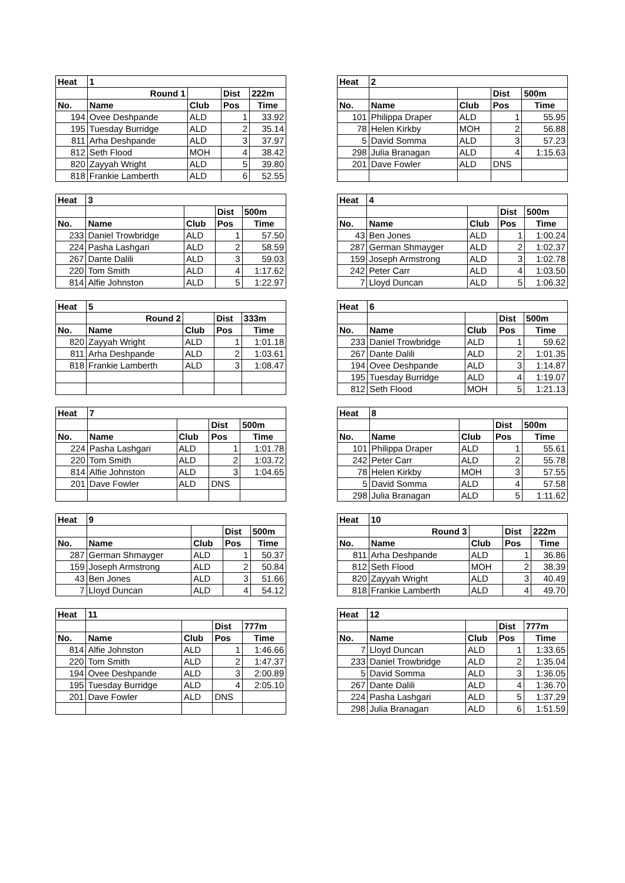| Heat | 1 | | | |
| --- | --- | --- | --- | --- |
| | Round 1 | | Dist | 222m |
| No. | Name | Club | Pos | Time |
| 194 | Ovee Deshpande | ALD | 1 | 33.92 |
| 195 | Tuesday Burridge | ALD | 2 | 35.14 |
| 811 | Arha Deshpande | ALD | 3 | 37.97 |
| 812 | Seth Flood | MOH | 4 | 38.42 |
| 820 | Zayyah Wright | ALD | 5 | 39.80 |
| 818 | Frankie Lamberth | ALD | 6 | 52.55 |
| Heat | 2 | | | |
| --- | --- | --- | --- | --- |
| | | | Dist | 500m |
| No. | Name | Club | Pos | Time |
| 101 | Philippa Draper | ALD | 1 | 55.95 |
| 78 | Helen Kirkby | MOH | 2 | 56.88 |
| 5 | David Somma | ALD | 3 | 57.23 |
| 298 | Julia Branagan | ALD | 4 | 1:15.63 |
| 201 | Dave Fowler | ALD | DNS | |
| Heat | 3 | | | |
| --- | --- | --- | --- | --- |
| | | | Dist | 500m |
| No. | Name | Club | Pos | Time |
| 233 | Daniel Trowbridge | ALD | 1 | 57.50 |
| 224 | Pasha Lashgari | ALD | 2 | 58.59 |
| 267 | Dante Dalili | ALD | 3 | 59.03 |
| 220 | Tom Smith | ALD | 4 | 1:17.62 |
| 814 | Alfie Johnston | ALD | 5 | 1:22.97 |
| Heat | 4 | | | |
| --- | --- | --- | --- | --- |
| | | | Dist | 500m |
| No. | Name | Club | Pos | Time |
| 43 | Ben Jones | ALD | 1 | 1:00.24 |
| 287 | German Shmayger | ALD | 2 | 1:02.37 |
| 159 | Joseph Armstrong | ALD | 3 | 1:02.78 |
| 242 | Peter Carr | ALD | 4 | 1:03.50 |
| 7 | Lloyd Duncan | ALD | 5 | 1:06.32 |
| Heat | 5 | | | |
| --- | --- | --- | --- | --- |
| | Round 2 | | Dist | 333m |
| No. | Name | Club | Pos | Time |
| 820 | Zayyah Wright | ALD | 1 | 1:01.18 |
| 811 | Arha Deshpande | ALD | 2 | 1:03.61 |
| 818 | Frankie Lamberth | ALD | 3 | 1:08.47 |
| Heat | 6 | | | |
| --- | --- | --- | --- | --- |
| | | | Dist | 500m |
| No. | Name | Club | Pos | Time |
| 233 | Daniel Trowbridge | ALD | 1 | 59.62 |
| 267 | Dante Dalili | ALD | 2 | 1:01.35 |
| 194 | Ovee Deshpande | ALD | 3 | 1:14.87 |
| 195 | Tuesday Burridge | ALD | 4 | 1:19.07 |
| 812 | Seth Flood | MOH | 5 | 1:21.13 |
| Heat | 7 | | | |
| --- | --- | --- | --- | --- |
| | | | Dist | 500m |
| No. | Name | Club | Pos | Time |
| 224 | Pasha Lashgari | ALD | 1 | 1:01.78 |
| 220 | Tom Smith | ALD | 2 | 1:03.72 |
| 814 | Alfie Johnston | ALD | 3 | 1:04.65 |
| 201 | Dave Fowler | ALD | DNS | |
| Heat | 8 | | | |
| --- | --- | --- | --- | --- |
| | | | Dist | 500m |
| No. | Name | Club | Pos | Time |
| 101 | Philippa Draper | ALD | 1 | 55.61 |
| 242 | Peter Carr | ALD | 2 | 55.78 |
| 78 | Helen Kirkby | MOH | 3 | 57.55 |
| 5 | David Somma | ALD | 4 | 57.58 |
| 298 | Julia Branagan | ALD | 5 | 1:11.62 |
| Heat | 9 | | | |
| --- | --- | --- | --- | --- |
| | | | Dist | 500m |
| No. | Name | Club | Pos | Time |
| 287 | German Shmayger | ALD | 1 | 50.37 |
| 159 | Joseph Armstrong | ALD | 2 | 50.84 |
| 43 | Ben Jones | ALD | 3 | 51.66 |
| 7 | Lloyd Duncan | ALD | 4 | 54.12 |
| Heat | 10 | | | |
| --- | --- | --- | --- | --- |
| | Round 3 | | Dist | 222m |
| No. | Name | Club | Pos | Time |
| 811 | Arha Deshpande | ALD | 1 | 36.86 |
| 812 | Seth Flood | MOH | 2 | 38.39 |
| 820 | Zayyah Wright | ALD | 3 | 40.49 |
| 818 | Frankie Lamberth | ALD | 4 | 49.70 |
| Heat | 11 | | | |
| --- | --- | --- | --- | --- |
| | | | Dist | 777m |
| No. | Name | Club | Pos | Time |
| 814 | Alfie Johnston | ALD | 1 | 1:46.66 |
| 220 | Tom Smith | ALD | 2 | 1:47.37 |
| 194 | Ovee Deshpande | ALD | 3 | 2:00.89 |
| 195 | Tuesday Burridge | ALD | 4 | 2:05.10 |
| 201 | Dave Fowler | ALD | DNS | |
| Heat | 12 | | | |
| --- | --- | --- | --- | --- |
| | | | Dist | 777m |
| No. | Name | Club | Pos | Time |
| 7 | Lloyd Duncan | ALD | 1 | 1:33.65 |
| 233 | Daniel Trowbridge | ALD | 2 | 1:35.04 |
| 5 | David Somma | ALD | 3 | 1:36.05 |
| 267 | Dante Dalili | ALD | 4 | 1:36.70 |
| 224 | Pasha Lashgari | ALD | 5 | 1:37.29 |
| 298 | Julia Branagan | ALD | 6 | 1:51.59 |